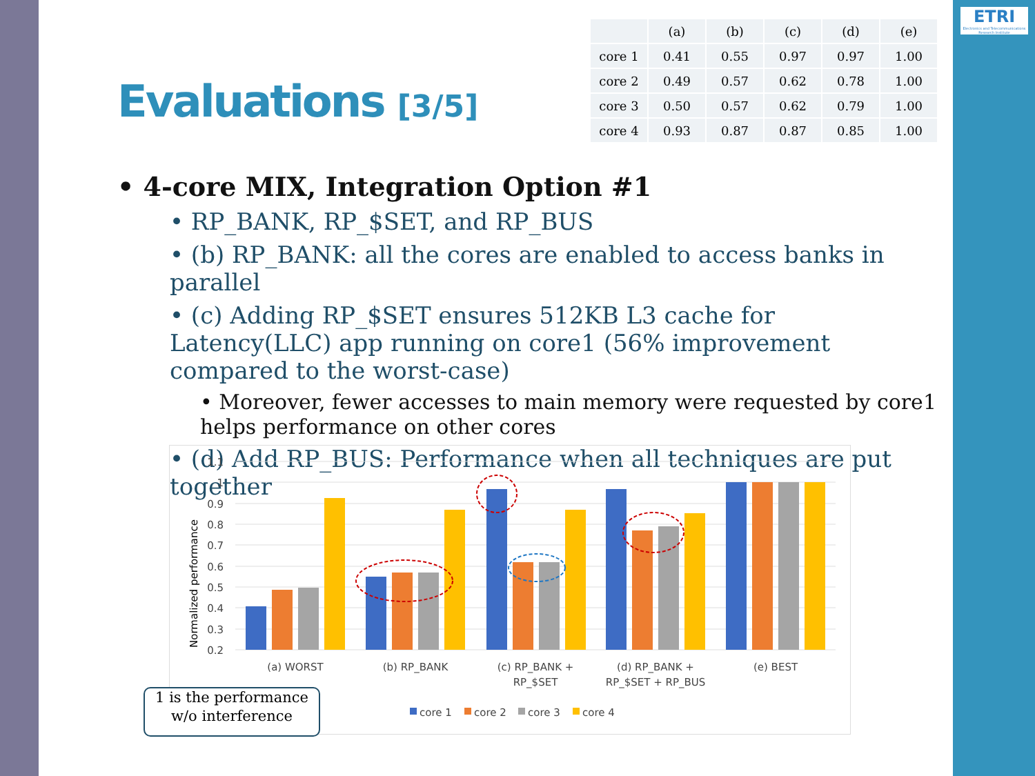ETRI
Electronics and Telecommunications Research Institute
Evaluations [3/5]
| | (a) | (b) | (c) | (d) | (e) |
| --- | --- | --- | --- | --- | --- |
| core 1 | 0.41 | 0.55 | 0.97 | 0.97 | 1.00 |
| core 2 | 0.49 | 0.57 | 0.62 | 0.78 | 1.00 |
| core 3 | 0.50 | 0.57 | 0.62 | 0.79 | 1.00 |
| core 4 | 0.93 | 0.87 | 0.87 | 0.85 | 1.00 |
• 4-core MIX, Integration Option #1
• RP_BANK, RP_$SET, and RP_BUS
• (b) RP_BANK: all the cores are enabled to access banks in parallel
• (c) Adding RP_$SET ensures 512KB L3 cache for Latency(LLC) app running on core1 (56% improvement compared to the worst-case)
• Moreover, fewer accesses to main memory were requested by core1 helps performance on other cores
• (d) Add RP_BUS: Performance when all techniques are put together
Normalized performance
1.1
1
0.9
0.8
0.7
0.6
0.5
0.4
0.3
0.2
(a) WORST
(b) RP_BANK
(c) RP_BANK +
RP_$SET
(d) RP_BANK +
RP_$SET + RP_BUS
(e) BEST
core 1
core 2
core 3
core 4
1 is the performance
w/o interference